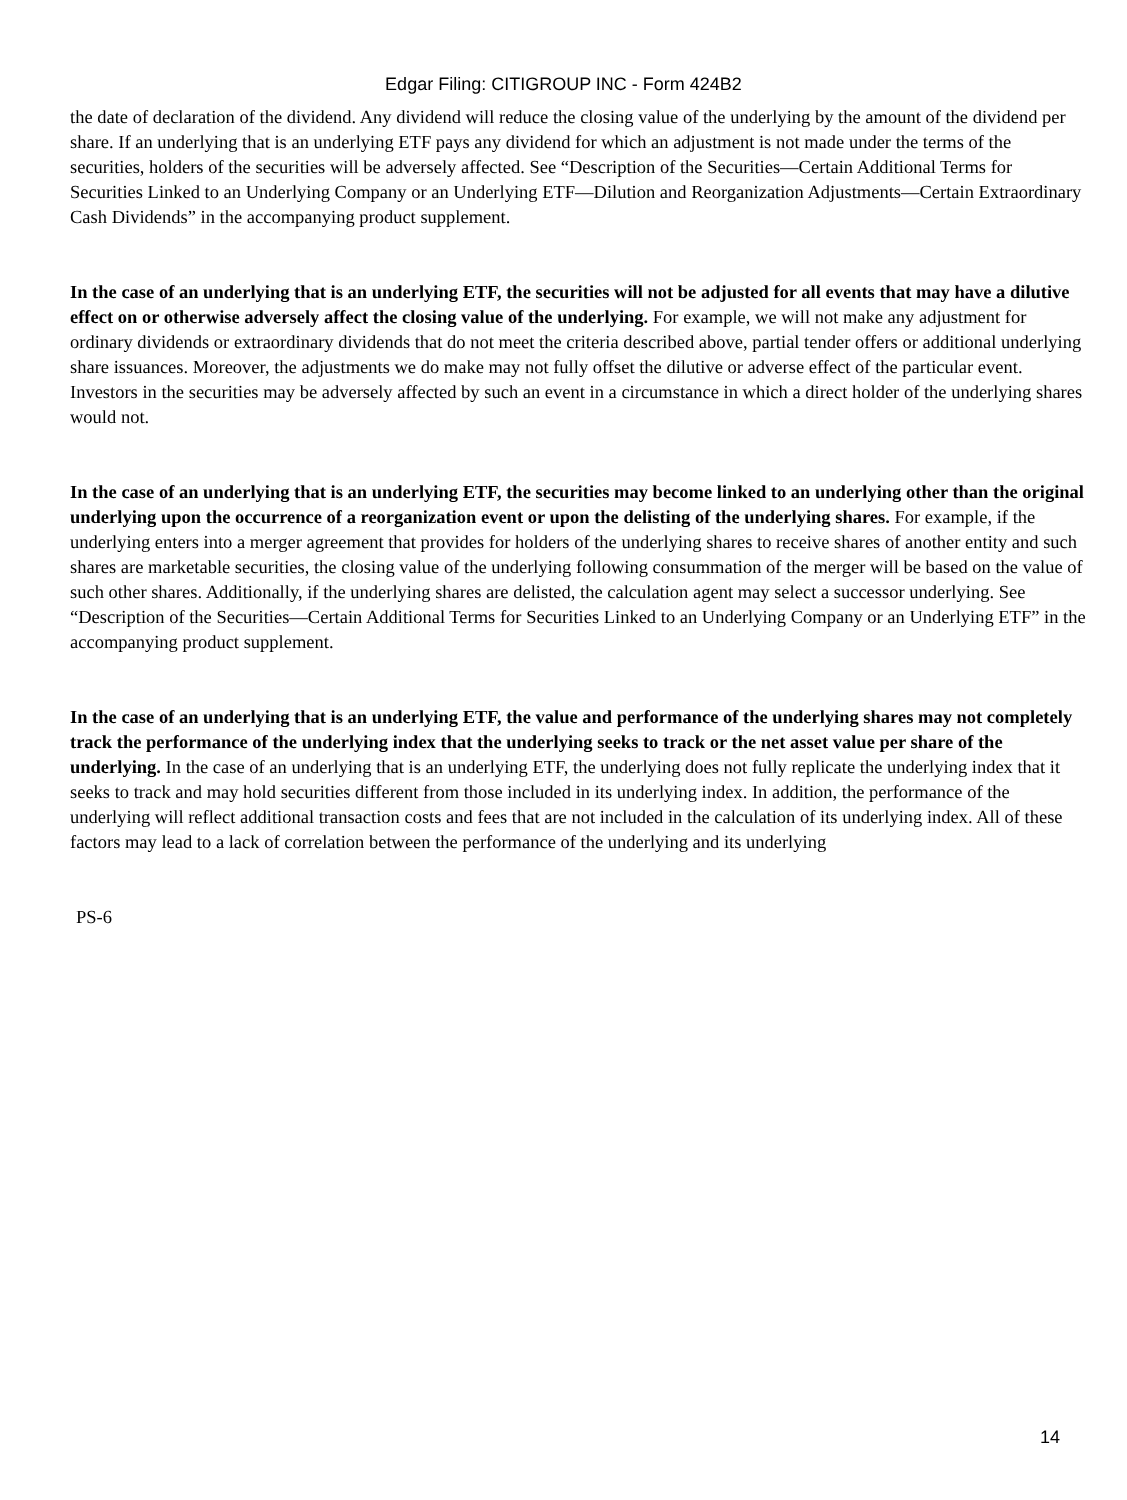Edgar Filing: CITIGROUP INC - Form 424B2
the date of declaration of the dividend. Any dividend will reduce the closing value of the underlying by the amount of the dividend per share. If an underlying that is an underlying ETF pays any dividend for which an adjustment is not made under the terms of the securities, holders of the securities will be adversely affected. See “Description of the Securities—Certain Additional Terms for Securities Linked to an Underlying Company or an Underlying ETF—Dilution and Reorganization Adjustments—Certain Extraordinary Cash Dividends” in the accompanying product supplement.
In the case of an underlying that is an underlying ETF, the securities will not be adjusted for all events that may have a dilutive effect on or otherwise adversely affect the closing value of the underlying. For example, we will not make any adjustment for ordinary dividends or extraordinary dividends that do not meet the criteria described above, partial tender offers or additional underlying share issuances. Moreover, the adjustments we do make may not fully offset the dilutive or adverse effect of the particular event. Investors in the securities may be adversely affected by such an event in a circumstance in which a direct holder of the underlying shares would not.
In the case of an underlying that is an underlying ETF, the securities may become linked to an underlying other than the original underlying upon the occurrence of a reorganization event or upon the delisting of the underlying shares. For example, if the underlying enters into a merger agreement that provides for holders of the underlying shares to receive shares of another entity and such shares are marketable securities, the closing value of the underlying following consummation of the merger will be based on the value of such other shares. Additionally, if the underlying shares are delisted, the calculation agent may select a successor underlying. See “Description of the Securities—Certain Additional Terms for Securities Linked to an Underlying Company or an Underlying ETF” in the accompanying product supplement.
In the case of an underlying that is an underlying ETF, the value and performance of the underlying shares may not completely track the performance of the underlying index that the underlying seeks to track or the net asset value per share of the underlying. In the case of an underlying that is an underlying ETF, the underlying does not fully replicate the underlying index that it seeks to track and may hold securities different from those included in its underlying index. In addition, the performance of the underlying will reflect additional transaction costs and fees that are not included in the calculation of its underlying index. All of these factors may lead to a lack of correlation between the performance of the underlying and its underlying
PS-6
14